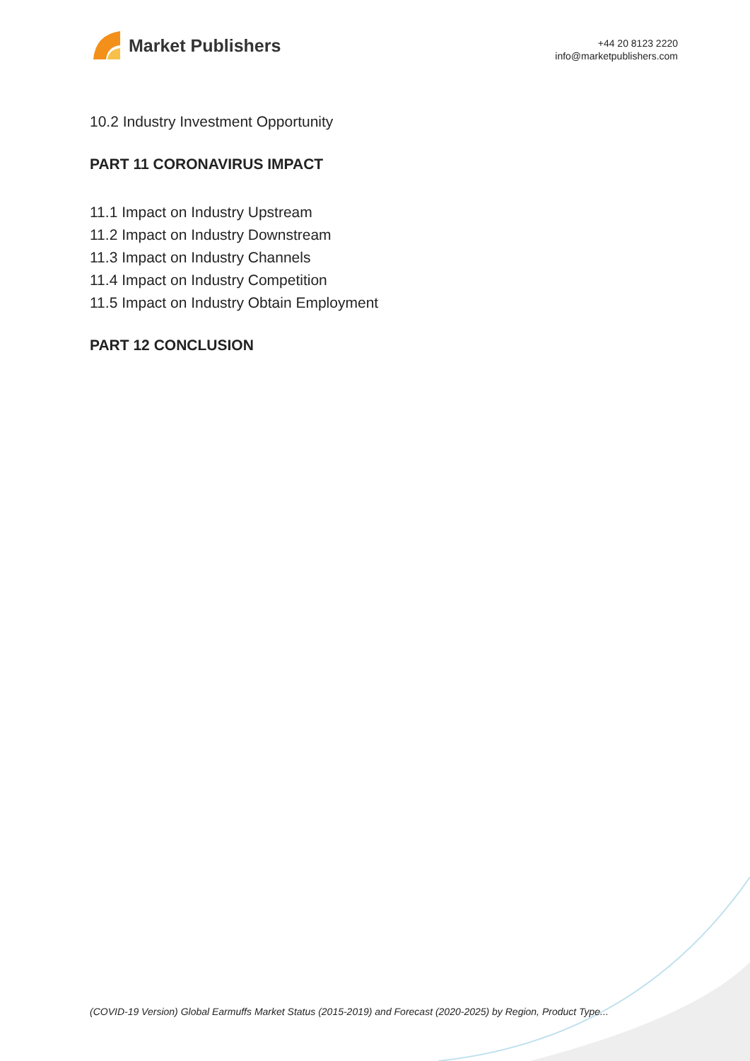Market Publishers
+44 20 8123 2220
info@marketpublishers.com
10.2 Industry Investment Opportunity
PART 11 CORONAVIRUS IMPACT
11.1 Impact on Industry Upstream
11.2 Impact on Industry Downstream
11.3 Impact on Industry Channels
11.4 Impact on Industry Competition
11.5 Impact on Industry Obtain Employment
PART 12 CONCLUSION
(COVID-19 Version) Global Earmuffs Market Status (2015-2019) and Forecast (2020-2025) by Region, Product Type...